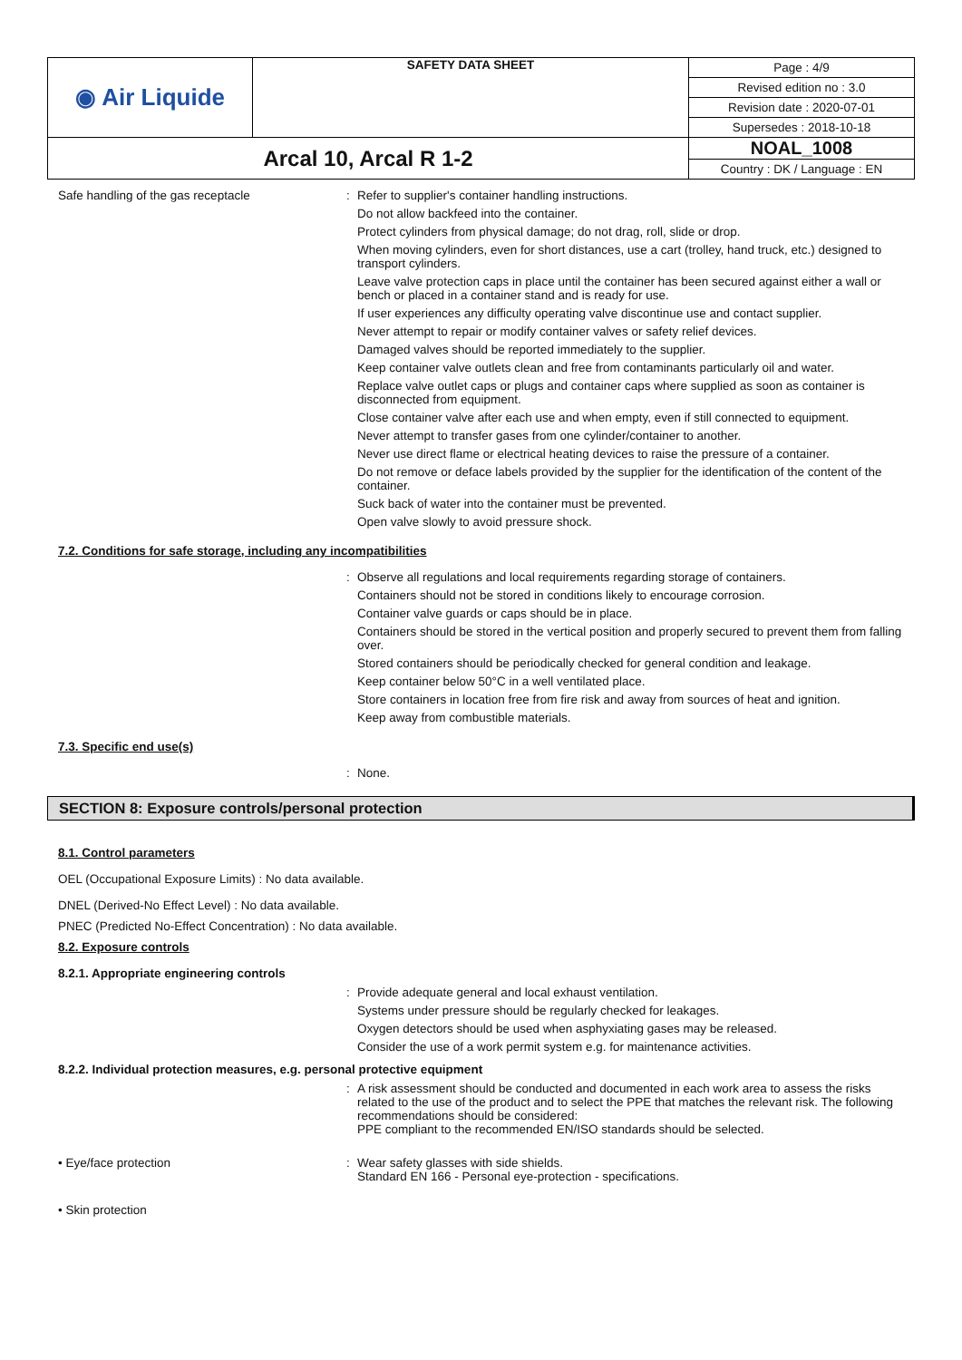| ◉ Air Liquide | SAFETY DATA SHEET | Page : 4/9 |
| | | Revised edition no : 3.0 |
| | | Revision date : 2020-07-01 |
| | | Supersedes : 2018-10-18 |
| Arcal 10, Arcal R 1-2 | | NOAL_1008 |
| | | Country : DK / Language : EN |
Safe handling of the gas receptacle : Refer to supplier's container handling instructions.
Do not allow backfeed into the container.
Protect cylinders from physical damage; do not drag, roll, slide or drop.
When moving cylinders, even for short distances, use a cart (trolley, hand truck, etc.) designed to transport cylinders.
Leave valve protection caps in place until the container has been secured against either a wall or bench or placed in a container stand and is ready for use.
If user experiences any difficulty operating valve discontinue use and contact supplier.
Never attempt to repair or modify container valves or safety relief devices.
Damaged valves should be reported immediately to the supplier.
Keep container valve outlets clean and free from contaminants particularly oil and water.
Replace valve outlet caps or plugs and container caps where supplied as soon as container is disconnected from equipment.
Close container valve after each use and when empty, even if still connected to equipment.
Never attempt to transfer gases from one cylinder/container to another.
Never use direct flame or electrical heating devices to raise the pressure of a container.
Do not remove or deface labels provided by the supplier for the identification of the content of the container.
Suck back of water into the container must be prevented.
Open valve slowly to avoid pressure shock.
7.2. Conditions for safe storage, including any incompatibilities
: Observe all regulations and local requirements regarding storage of containers.
Containers should not be stored in conditions likely to encourage corrosion.
Container valve guards or caps should be in place.
Containers should be stored in the vertical position and properly secured to prevent them from falling over.
Stored containers should be periodically checked for general condition and leakage.
Keep container below 50°C in a well ventilated place.
Store containers in location free from fire risk and away from sources of heat and ignition.
Keep away from combustible materials.
7.3. Specific end use(s)
: None.
SECTION 8: Exposure controls/personal protection
8.1. Control parameters
OEL (Occupational Exposure Limits) : No data available.
DNEL (Derived-No Effect Level) : No data available.
PNEC (Predicted No-Effect Concentration) : No data available.
8.2. Exposure controls
8.2.1. Appropriate engineering controls
: Provide adequate general and local exhaust ventilation.
Systems under pressure should be regularly checked for leakages.
Oxygen detectors should be used when asphyxiating gases may be released.
Consider the use of a work permit system e.g. for maintenance activities.
8.2.2. Individual protection measures, e.g. personal protective equipment
: A risk assessment should be conducted and documented in each work area to assess the risks related to the use of the product and to select the PPE that matches the relevant risk. The following recommendations should be considered:
PPE compliant to the recommended EN/ISO standards should be selected.
• Eye/face protection : Wear safety glasses with side shields.
Standard EN 166 - Personal eye-protection - specifications.
• Skin protection